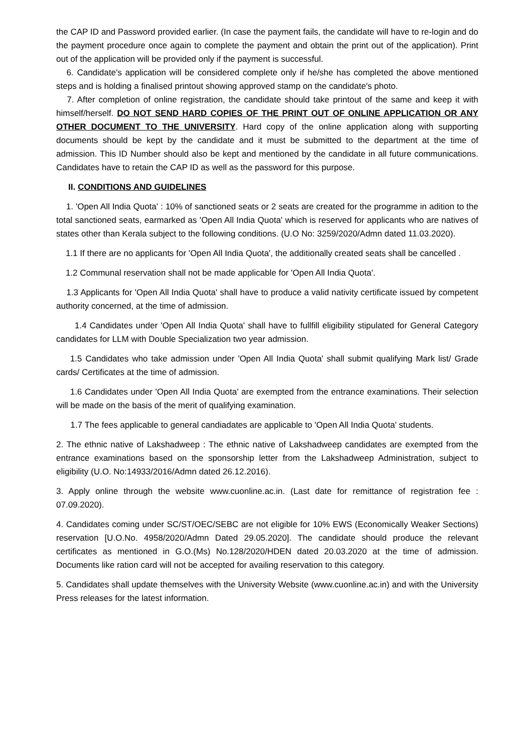the CAP ID and Password provided earlier. (In case the payment fails, the candidate will have to re-login and do the payment procedure once again to complete the payment and obtain the print out of the application). Print out of the application will be provided only if the payment is successful.
6. Candidate's application will be considered complete only if he/she has completed the above mentioned steps and is holding a finalised printout showing approved stamp on the candidate's photo.
7. After completion of online registration, the candidate should take printout of the same and keep it with himself/herself. DO NOT SEND HARD COPIES OF THE PRINT OUT OF ONLINE APPLICATION OR ANY OTHER DOCUMENT TO THE UNIVERSITY. Hard copy of the online application along with supporting documents should be kept by the candidate and it must be submitted to the department at the time of admission. This ID Number should also be kept and mentioned by the candidate in all future communications. Candidates have to retain the CAP ID as well as the password for this purpose.
II. CONDITIONS AND GUIDELINES
1. 'Open All India Quota' : 10% of sanctioned seats or 2 seats are created for the programme in adition to the total sanctioned seats, earmarked as 'Open All India Quota' which is reserved for applicants who are natives of states other than Kerala subject to the following conditions. (U.O No: 3259/2020/Admn dated 11.03.2020).
1.1 If there are no applicants for 'Open All India Quota', the additionally created seats shall be cancelled .
1.2 Communal reservation shall not be made applicable for 'Open All India Quota'.
1.3 Applicants for 'Open All India Quota' shall have to produce a valid nativity certificate issued by competent authority concerned, at the time of admission.
1.4 Candidates under 'Open All India Quota' shall have to fullfill eligibility stipulated for General Category candidates for LLM with Double Specialization two year admission.
1.5 Candidates who take admission under 'Open All India Quota' shall submit qualifying Mark list/ Grade cards/ Certificates at the time of admission.
1.6 Candidates under 'Open All India Quota' are exempted from the entrance examinations. Their selection will be made on the basis of the merit of qualifying examination.
1.7 The fees applicable to general candiadates are applicable to 'Open All India Quota' students.
2. The ethnic native of Lakshadweep : The ethnic native of Lakshadweep candidates are exempted from the entrance examinations based on the sponsorship letter from the Lakshadweep Administration, subject to eligibility (U.O. No:14933/2016/Admn dated 26.12.2016).
3. Apply online through the website www.cuonline.ac.in. (Last date for remittance of registration fee : 07.09.2020).
4. Candidates coming under SC/ST/OEC/SEBC are not eligible for 10% EWS (Economically Weaker Sections) reservation [U.O.No. 4958/2020/Admn Dated 29.05.2020]. The candidate should produce the relevant certificates as mentioned in G.O.(Ms) No.128/2020/HDEN dated 20.03.2020 at the time of admission. Documents like ration card will not be accepted for availing reservation to this category.
5. Candidates shall update themselves with the University Website (www.cuonline.ac.in) and with the University Press releases for the latest information.